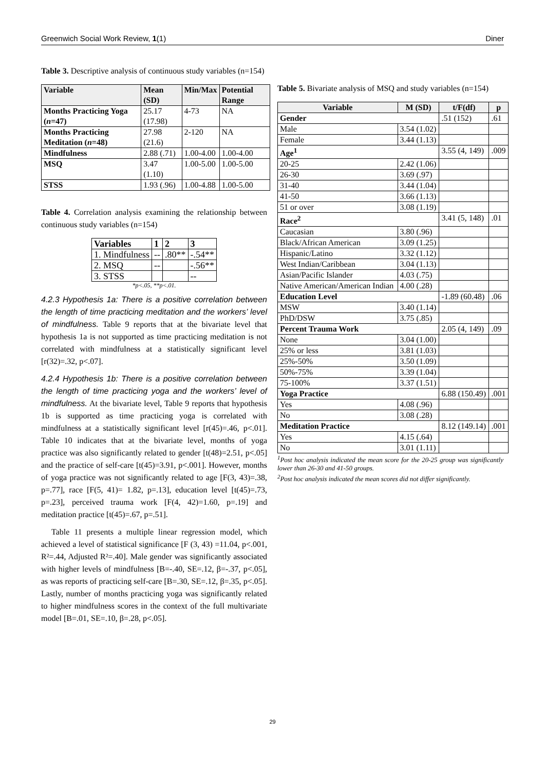Greenwich Social Work Review, 1(1) Diner
Table 3. Descriptive analysis of continuous study variables (n=154)
| Variable | Mean (SD) | Min/Max | Potential Range |
| --- | --- | --- | --- |
| Months Practicing Yoga ( n =47) | 25.17 (17.98) | 4-73 | NA |
| Months Practicing Meditation ( n =48) | 27.98 (21.6) | 2-120 | NA |
| Mindfulness | 2.88 (.71) | 1.00-4.00 | 1.00-4.00 |
| MSQ | 3.47 (1.10) | 1.00-5.00 | 1.00-5.00 |
| STSS | 1.93 (.96) | 1.00-4.88 | 1.00-5.00 |
Table 4. Correlation analysis examining the relationship between continuous study variables (n=154)
| Variables | 1 | 2 | 3 |
| --- | --- | --- | --- |
| 1. Mindfulness | -- | .80** | -.54** |
| 2. MSQ | -- | | -.56** |
| 3. STSS | | | -- |
*p<.05, **p<.01.
4.2.3 Hypothesis 1a: There is a positive correlation between the length of time practicing meditation and the workers’ level of mindfulness. Table 9 reports that at the bivariate level that hypothesis 1a is not supported as time practicing meditation is not correlated with mindfulness at a statistically significant level [r(32)=.32, p<.07].
4.2.4 Hypothesis 1b: There is a positive correlation between the length of time practicing yoga and the workers’ level of mindfulness. At the bivariate level, Table 9 reports that hypothesis 1b is supported as time practicing yoga is correlated with mindfulness at a statistically significant level [r(45)=.46, p<.01]. Table 10 indicates that at the bivariate level, months of yoga practice was also significantly related to gender [t(48)=2.51, p<.05] and the practice of self-care [t(45)=3.91, p<.001]. However, months of yoga practice was not significantly related to age [F(3, 43)=.38, p=.77], race [F(5, 41)= 1.82, p=.13], education level [t(45)=.73, p=.23], perceived trauma work [F(4, 42)=1.60, p=.19] and meditation practice [t(45)=.67, p=.51].
Table 11 presents a multiple linear regression model, which achieved a level of statistical significance [F (3, 43) =11.04, p<.001, R²=.44, Adjusted R²=.40]. Male gender was significantly associated with higher levels of mindfulness [B=-.40, SE=.12, β=-.37, p<.05], as was reports of practicing self-care [B=.30, SE=.12, β=.35, p<.05]. Lastly, number of months practicing yoga was significantly related to higher mindfulness scores in the context of the full multivariate model [B=.01, SE=.10, β=.28, p<.05].
Table 5. Bivariate analysis of MSQ and study variables (n=154)
| Variable | M (SD) | t/F(df) | p |
| --- | --- | --- | --- |
| Gender | | .51 (152) | .61 |
| Male | 3.54 (1.02) | | |
| Female | 3.44 (1.13) | | |
| Age<sup>1</sup> | | 3.55 (4, 149) | .009 |
| 20-25 | 2.42 (1.06) | | |
| 26-30 | 3.69 (.97) | | |
| 31-40 | 3.44 (1.04) | | |
| 41-50 | 3.66 (1.13) | | |
| 51 or over | 3.08 (1.19) | | |
| Race<sup>2</sup> | | 3.41 (5, 148) | .01 |
| Caucasian | 3.80 (.96) | | |
| Black/African American | 3.09 (1.25) | | |
| Hispanic/Latino | 3.32 (1.12) | | |
| West Indian/Caribbean | 3.04 (1.13) | | |
| Asian/Pacific Islander | 4.03 (.75) | | |
| Native American/American Indian | 4.00 (.28) | | |
| Education Level | | -1.89 (60.48) | .06 |
| MSW | 3.40 (1.14) | | |
| PhD/DSW | 3.75 (.85) | | |
| Percent Trauma Work | | 2.05 (4, 149) | .09 |
| None | 3.04 (1.00) | | |
| 25% or less | 3.81 (1.03) | | |
| 25%-50% | 3.50 (1.09) | | |
| 50%-75% | 3.39 (1.04) | | |
| 75-100% | 3.37 (1.51) | | |
| Yoga Practice | | 6.88 (150.49) | .001 |
| Yes | 4.08 (.96) | | |
| No | 3.08 (.28) | | |
| Meditation Practice | | 8.12 (149.14) | .001 |
| Yes | 4.15 (.64) | | |
| No | 3.01 (1.11) | | |
<sup>1</sup> Post hoc analysis indicated the mean score for the 20-25 group was significantly lower than 26-30 and 41-50 groups.
<sup>2</sup> Post hoc analysis indicated the mean scores did not differ significantly.
29